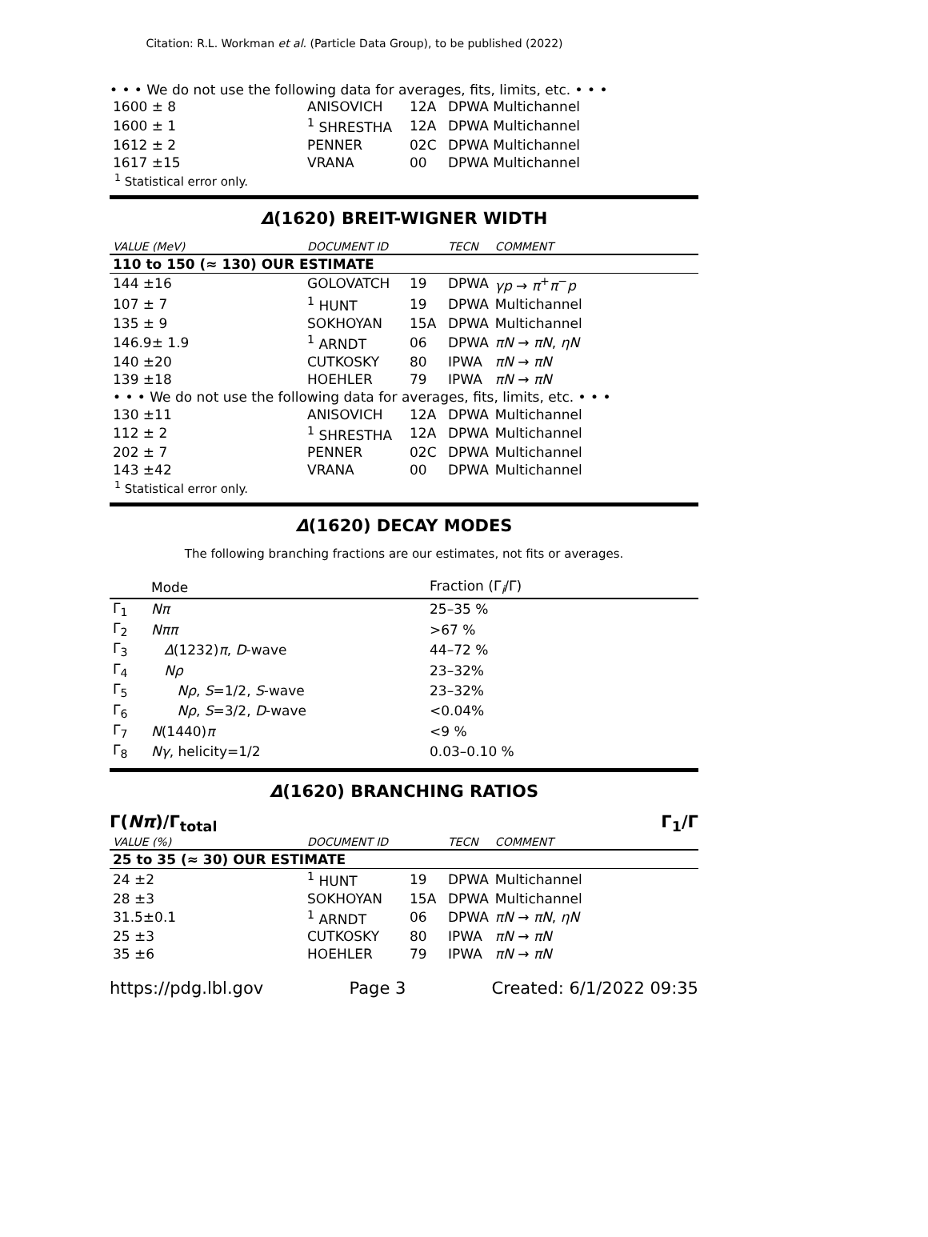Citation: R.L. Workman et al. (Particle Data Group), to be published (2022)
• • • We do not use the following data for averages, fits, limits, etc. • • •
| 1600 ± 8 | ANISOVICH | 12A | DPWA Multichannel |
| 1600 ± 1 | <sup>1</sup> SHRESTHA | 12A | DPWA Multichannel |
| 1612 ± 2 | PENNER | 02C | DPWA Multichannel |
| 1617 ±15 | VRANA | 00 | DPWA Multichannel |
<sup>1</sup> Statistical error only.
Δ(1620) BREIT-WIGNER WIDTH
| VALUE (MeV) | DOCUMENT ID | | TECN | COMMENT |
| --- | --- | --- | --- | --- |
| 110 to 150 (≈ 130) OUR ESTIMATE | | | | |
| 144 ±16 | GOLOVATCH | 19 | DPWA | γp → π<sup>+</sup> π<sup>−</sup> p |
| 107 ± 7 | <sup>1</sup> HUNT | 19 | DPWA | Multichannel |
| 135 ± 9 | SOKHOYAN | 15A | DPWA | Multichannel |
| 146.9± 1.9 | <sup>1</sup> ARNDT | 06 | DPWA | πN → πN , ηN |
| 140 ±20 | CUTKOSKY | 80 | IPWA | πN → πN |
| 139 ±18 | HOEHLER | 79 | IPWA | πN → πN |
| • • • We do not use the following data for averages, fits, limits, etc. • • • | | | | |
| 130 ±11 | ANISOVICH | 12A | DPWA | Multichannel |
| 112 ± 2 | <sup>1</sup> SHRESTHA | 12A | DPWA | Multichannel |
| 202 ± 7 | PENNER | 02C | DPWA | Multichannel |
| 143 ±42 | VRANA | 00 | DPWA | Multichannel |
<sup>1</sup> Statistical error only.
Δ(1620) DECAY MODES
The following branching fractions are our estimates, not fits or averages.
| | Mode | Fraction (Γ<sub>i</sub>/Γ) |
| --- | --- | --- |
| Γ<sub>1</sub> | Nπ | 25–35 % |
| Γ<sub>2</sub> | Nππ | >67 % |
| Γ<sub>3</sub> | Δ (1232) π , D -wave | 44–72 % |
| Γ<sub>4</sub> | Nρ | 23–32% |
| Γ<sub>5</sub> | Nρ , S =1/2, S -wave | 23–32% |
| Γ<sub>6</sub> | Nρ , S =3/2, D -wave | <0.04% |
| Γ<sub>7</sub> | N (1440) π | <9 % |
| Γ<sub>8</sub> | Nγ , helicity=1/2 | 0.03–0.10 % |
Δ(1620) BRANCHING RATIOS
Γ(Nπ)/Γ<sub>total</sub> Γ<sub>1</sub>/Γ
| VALUE (%) | DOCUMENT ID | | TECN | COMMENT |
| --- | --- | --- | --- | --- |
| 25 to 35 (≈ 30) OUR ESTIMATE | | | | |
| 24 ±2 | <sup>1</sup> HUNT | 19 | DPWA | Multichannel |
| 28 ±3 | SOKHOYAN | 15A | DPWA | Multichannel |
| 31.5±0.1 | <sup>1</sup> ARNDT | 06 | DPWA | πN → πN , ηN |
| 25 ±3 | CUTKOSKY | 80 | IPWA | πN → πN |
| 35 ±6 | HOEHLER | 79 | IPWA | πN → πN |
https://pdg.lbl.gov Page 3 Created: 6/1/2022 09:35